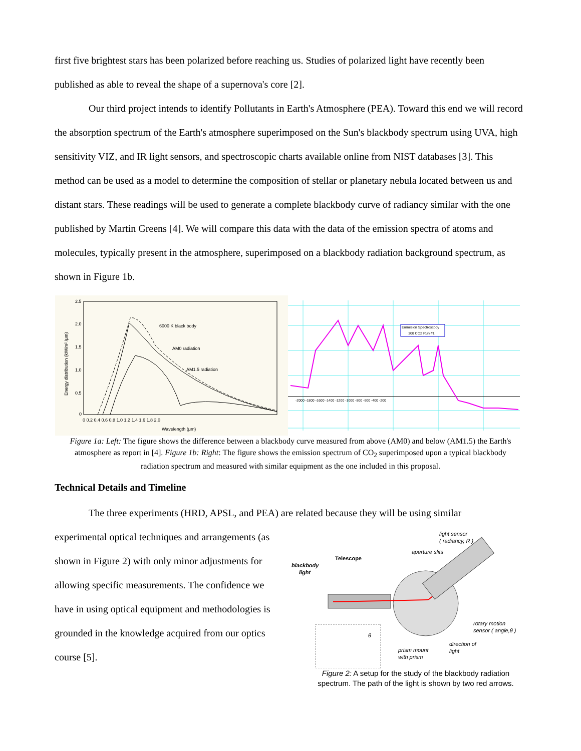first five brightest stars has been polarized before reaching us. Studies of polarized light have recently been published as able to reveal the shape of a supernova's core [2].
Our third project intends to identify Pollutants in Earth's Atmosphere (PEA). Toward this end we will record the absorption spectrum of the Earth's atmosphere superimposed on the Sun's blackbody spectrum using UVA, high sensitivity VIZ, and IR light sensors, and spectroscopic charts available online from NIST databases [3]. This method can be used as a model to determine the composition of stellar or planetary nebula located between us and distant stars. These readings will be used to generate a complete blackbody curve of radiancy similar with the one published by Martin Greens [4]. We will compare this data with the data of the emission spectra of atoms and molecules, typically present in the atmosphere, superimposed on a blackbody radiation background spectrum, as shown in Figure 1b.
2.5
2.0
1.5
1.0
0.5
0
0 0.2 0.4 0.6 0.8 1.0 1.2 1.4 1.6 1.8 2.0
6000 K black body
AM0 radiation
AM1.5 radiation
Wavelength (μm)
Energy distribution (kW/m² /μm)
-2000 -1800 -1600 -1400 -1200 -1000 -800 -600 -400 -200
Emmision Spectroscopy
100 CO2 Run #1
Figure 1a: Left: The figure shows the difference between a blackbody curve measured from above (AM0) and below (AM1.5) the Earth's atmosphere as report in [4]. Figure 1b: Right: The figure shows the emission spectrum of CO<sub>2</sub> superimposed upon a typical blackbody radiation spectrum and measured with similar equipment as the one included in this proposal.
Technical Details and Timeline
The three experiments (HRD, APSL, and PEA) are related because they will be using similar
experimental optical techniques and arrangements (as shown in Figure 2) with only minor adjustments for allowing specific measurements. The confidence we have in using optical equipment and methodologies is grounded in the knowledge acquired from our optics course [5].
light sensor
( radiancy, R )
aperture slits
Telescope
blackbody
light
rotary motion
sensor ( angle,θ )
direction of
light
prism mount
with prism
θ
Figure 2: A setup for the study of the blackbody radiation spectrum. The path of the light is shown by two red arrows.